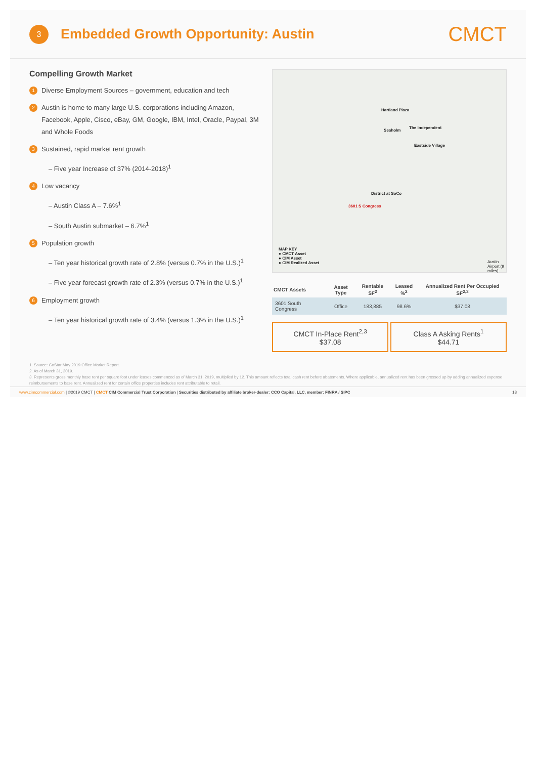3
Embedded Growth Opportunity: Austin
CMCT
Compelling Growth Market
1
Diverse Employment Sources – government, education and tech
2
Austin is home to many large U.S. corporations including Amazon, Facebook, Apple, Cisco, eBay, GM, Google, IBM, Intel, Oracle, Paypal, 3M and Whole Foods
3
Sustained, rapid market rent growth
– Five year Increase of 37% (2014-2018)<sup>1</sup>
4
Low vacancy
– Austin Class A – 7.6%<sup>1</sup>
– South Austin submarket – 6.7%<sup>1</sup>
5
Population growth
– Ten year historical growth rate of 2.8% (versus 0.7% in the U.S.)<sup>1</sup>
– Five year forecast growth rate of 2.3% (versus 0.7% in the U.S.)<sup>1</sup>
6
Employment growth
– Ten year historical growth rate of 3.4% (versus 1.3% in the U.S.)<sup>1</sup>
Hartland Plaza
The Independent
Seaholm
Eastside Village
District at SoCo
3601 S Congress
MAP KEY
● CMCT Asset
● CIM Asset
● CIM Realized Asset Austin Airport (9 miles)
| CMCT Assets | Asset Type | Rentable SF<sup>2</sup> | Leased %<sup>2</sup> | Annualized Rent Per Occupied SF<sup>2,3</sup> |
| --- | --- | --- | --- | --- |
| 3601 South Congress | Office | 183,885 | 98.6% | $37.08 |
CMCT In-Place Rent<sup>2,3</sup>
$37.08
Class A Asking Rents<sup>1</sup>
$44.71
1. Source: CoStar May 2019 Office Market Report.
2. As of March 31, 2019.
3. Represents gross monthly base rent per square foot under leases commenced as of March 31, 2019, multiplied by 12. This amount reflects total cash rent before abatements. Where applicable, annualized rent has been grossed up by adding annualized expense reimbursements to base rent. Annualized rent for certain office properties includes rent attributable to retail.
www.cimcommercial.com | ©2019 CMCT | CMCT CIM Commercial Trust Corporation | Securities distributed by affiliate broker-dealer: CCO Capital, LLC, member: FINRA / SIPC
18